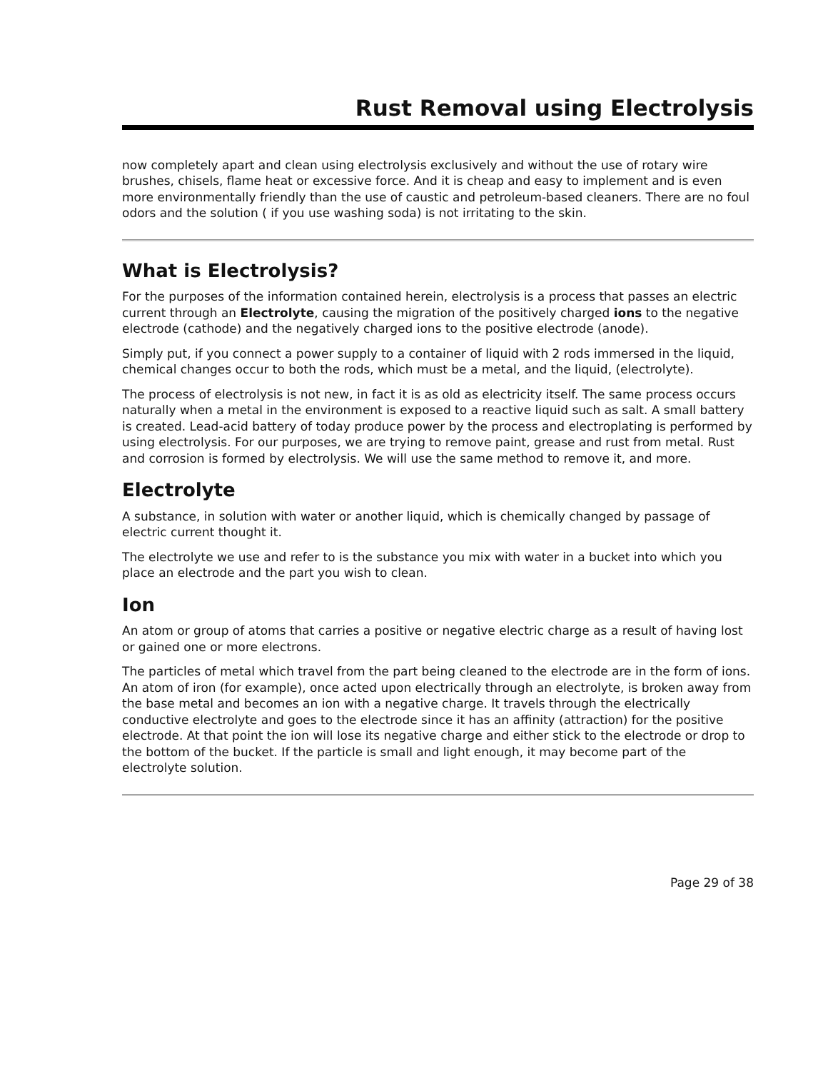Rust Removal using Electrolysis
now completely apart and clean using electrolysis exclusively and without the use of rotary wire brushes, chisels, flame heat or excessive force. And it is cheap and easy to implement and is even more environmentally friendly than the use of caustic and petroleum-based cleaners. There are no foul odors and the solution ( if you use washing soda) is not irritating to the skin.
What is Electrolysis?
For the purposes of the information contained herein, electrolysis is a process that passes an electric current through an Electrolyte, causing the migration of the positively charged ions to the negative electrode (cathode) and the negatively charged ions to the positive electrode (anode).
Simply put, if you connect a power supply to a container of liquid with 2 rods immersed in the liquid, chemical changes occur to both the rods, which must be a metal, and the liquid, (electrolyte).
The process of electrolysis is not new, in fact it is as old as electricity itself. The same process occurs naturally when a metal in the environment is exposed to a reactive liquid such as salt. A small battery is created. Lead-acid battery of today produce power by the process and electroplating is performed by using electrolysis. For our purposes, we are trying to remove paint, grease and rust from metal. Rust and corrosion is formed by electrolysis. We will use the same method to remove it, and more.
Electrolyte
A substance, in solution with water or another liquid, which is chemically changed by passage of electric current thought it.
The electrolyte we use and refer to is the substance you mix with water in a bucket into which you place an electrode and the part you wish to clean.
Ion
An atom or group of atoms that carries a positive or negative electric charge as a result of having lost or gained one or more electrons.
The particles of metal which travel from the part being cleaned to the electrode are in the form of ions. An atom of iron (for example), once acted upon electrically through an electrolyte, is broken away from the base metal and becomes an ion with a negative charge. It travels through the electrically conductive electrolyte and goes to the electrode since it has an affinity (attraction) for the positive electrode. At that point the ion will lose its negative charge and either stick to the electrode or drop to the bottom of the bucket. If the particle is small and light enough, it may become part of the electrolyte solution.
Page 29 of 38